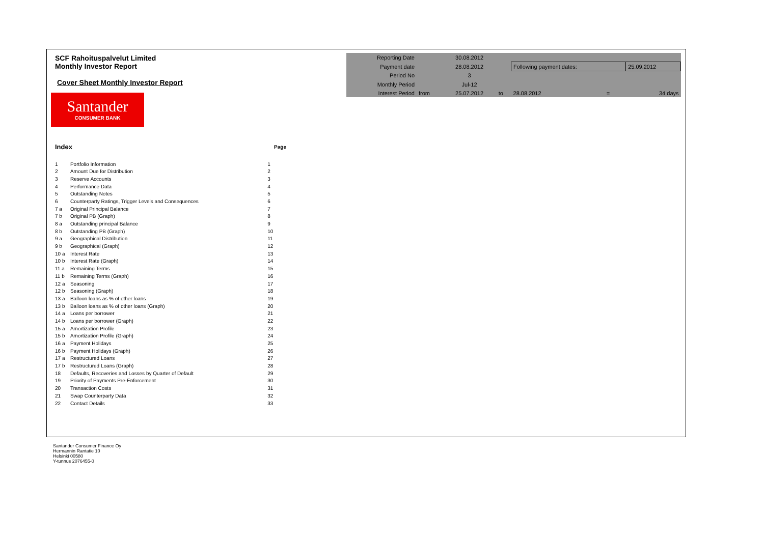SCF Rahoituspalvelut Limited
Monthly Investor Report
Cover Sheet Monthly Investor Report
Santander
CONSUMER BANK
| Index | | Page |
| 1 | Portfolio Information | 1 |
| 2 | Amount Due for Distribution | 2 |
| 3 | Reserve Accounts | 3 |
| 4 | Performance Data | 4 |
| 5 | Outstanding Notes | 5 |
| 6 | Counterparty Ratings, Trigger Levels and Consequences | 6 |
| 7 a | Original Principal Balance | 7 |
| 7 b | Original PB (Graph) | 8 |
| 8 a | Outstanding principal Balance | 9 |
| 8 b | Outstanding PB (Graph) | 10 |
| 9 a | Geographical Distribution | 11 |
| 9 b | Geographical (Graph) | 12 |
| 10 a | Interest Rate | 13 |
| 10 b | Interest Rate (Graph) | 14 |
| 11 a | Remaining Terms | 15 |
| 11 b | Remaining Terms (Graph) | 16 |
| 12 a | Seasoning | 17 |
| 12 b | Seasoning (Graph) | 18 |
| 13 a | Balloon loans as % of other loans | 19 |
| 13 b | Balloon loans as % of other loans (Graph) | 20 |
| 14 a | Loans per borrower | 21 |
| 14 b | Loans per borrower (Graph) | 22 |
| 15 a | Amortization Profile | 23 |
| 15 b | Amortization Profile (Graph) | 24 |
| 16 a | Payment Holidays | 25 |
| 16 b | Payment Holidays (Graph) | 26 |
| 17 a | Restructured Loans | 27 |
| 17 b | Restructured Loans (Graph) | 28 |
| 18 | Defaults, Recoveries and Losses by Quarter of Default | 29 |
| 19 | Priority of Payments Pre-Enforcement | 30 |
| 20 | Transaction Costs | 31 |
| 21 | Swap Counterparty Data | 32 |
| 22 | Contact Details | 33 |
| Reporting Date | | 30.08.2012 | | | | |
| Payment date | | 28.08.2012 | | Following payment dates: | | 25.09.2012 |
| Period No | | 3 | | | | |
| Monthly Period | | Jul-12 | | | | |
| Interest Period | from | 25.07.2012 | to | 28.08.2012 | = | 34 days |
Santander Consumer Finance Oy
Hermannin Rantatie 10
Helsinki 00580
Y-tunnus 2076455-0